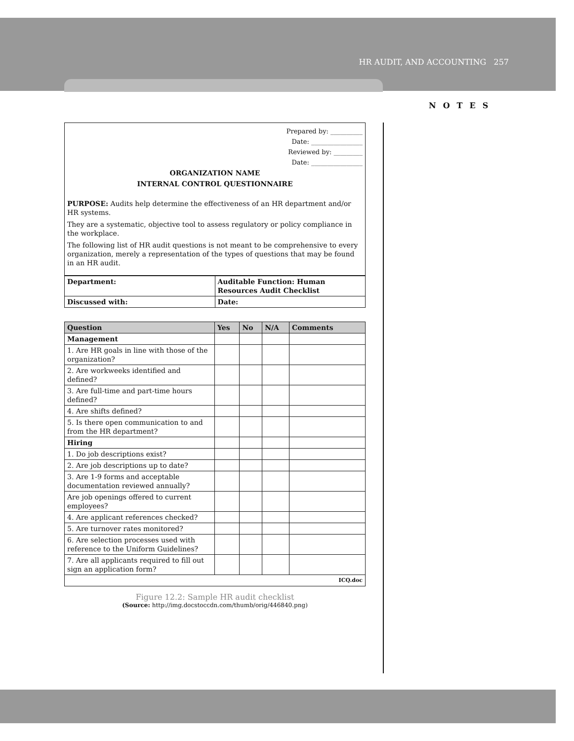HR AUDIT, AND ACCOUNTING 257
NOTES
Prepared by: __________
Date: ________________
Reviewed by: _________
Date: ________________
ORGANIZATION NAME
INTERNAL CONTROL QUESTIONNAIRE
PURPOSE: Audits help determine the effectiveness of an HR department and/or HR systems.
They are a systematic, objective tool to assess regulatory or policy compliance in the workplace.
The following list of HR audit questions is not meant to be comprehensive to every organization, merely a representation of the types of questions that may be found in an HR audit.
| Department: | Auditable Function: Human Resources Audit Checklist |
| --- | --- |
| Discussed with: | Date: |
| Question | Yes | No | N/A | Comments |
| --- | --- | --- | --- | --- |
| Management | | | | |
| 1. Are HR goals in line with those of the organization? | | | | |
| 2. Are workweeks identified and defined? | | | | |
| 3. Are full-time and part-time hours defined? | | | | |
| 4. Are shifts defined? | | | | |
| 5. Is there open communication to and from the HR department? | | | | |
| Hiring | | | | |
| 1. Do job descriptions exist? | | | | |
| 2. Are job descriptions up to date? | | | | |
| 3. Are 1-9 forms and acceptable documentation reviewed annually? | | | | |
| Are job openings offered to current employees? | | | | |
| 4. Are applicant references checked? | | | | |
| 5. Are turnover rates monitored? | | | | |
| 6. Are selection processes used with reference to the Uniform Guidelines? | | | | |
| 7. Are all applicants required to fill out sign an application form? | | | | |
| ICQ.doc | | | | |
Figure 12.2: Sample HR audit checklist
(Source: http://img.docstoccdn.com/thumb/orig/446840.png)